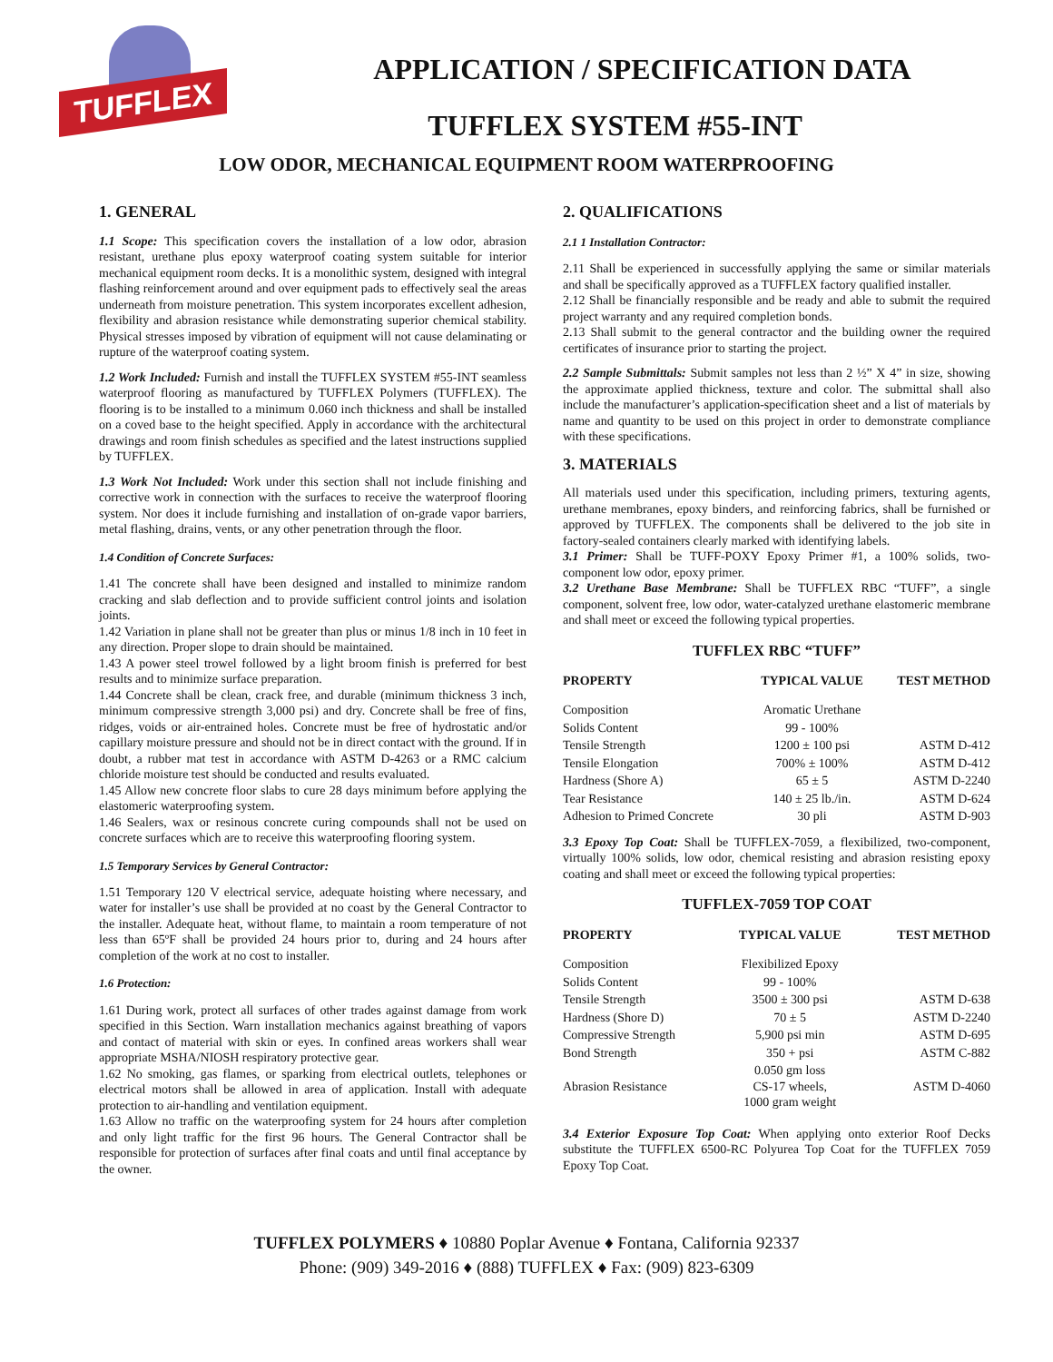TUFFLEX
APPLICATION / SPECIFICATION DATA
TUFFLEX SYSTEM #55-INT
LOW ODOR, MECHANICAL EQUIPMENT ROOM WATERPROOFING
1. GENERAL
1.1 Scope: This specification covers the installation of a low odor, abrasion resistant, urethane plus epoxy waterproof coating system suitable for interior mechanical equipment room decks. It is a monolithic system, designed with integral flashing reinforcement around and over equipment pads to effectively seal the areas underneath from moisture penetration. This system incorporates excellent adhesion, flexibility and abrasion resistance while demonstrating superior chemical stability. Physical stresses imposed by vibration of equipment will not cause delaminating or rupture of the waterproof coating system.
1.2 Work Included: Furnish and install the TUFFLEX SYSTEM #55-INT seamless waterproof flooring as manufactured by TUFFLEX Polymers (TUFFLEX). The flooring is to be installed to a minimum 0.060 inch thickness and shall be installed on a coved base to the height specified. Apply in accordance with the architectural drawings and room finish schedules as specified and the latest instructions supplied by TUFFLEX.
1.3 Work Not Included: Work under this section shall not include finishing and corrective work in connection with the surfaces to receive the waterproof flooring system. Nor does it include furnishing and installation of on-grade vapor barriers, metal flashing, drains, vents, or any other penetration through the floor.
1.4 Condition of Concrete Surfaces:
1.41 The concrete shall have been designed and installed to minimize random cracking and slab deflection and to provide sufficient control joints and isolation joints.
1.42 Variation in plane shall not be greater than plus or minus 1/8 inch in 10 feet in any direction. Proper slope to drain should be maintained.
1.43 A power steel trowel followed by a light broom finish is preferred for best results and to minimize surface preparation.
1.44 Concrete shall be clean, crack free, and durable (minimum thickness 3 inch, minimum compressive strength 3,000 psi) and dry. Concrete shall be free of fins, ridges, voids or air-entrained holes. Concrete must be free of hydrostatic and/or capillary moisture pressure and should not be in direct contact with the ground. If in doubt, a rubber mat test in accordance with ASTM D-4263 or a RMC calcium chloride moisture test should be conducted and results evaluated.
1.45 Allow new concrete floor slabs to cure 28 days minimum before applying the elastomeric waterproofing system.
1.46 Sealers, wax or resinous concrete curing compounds shall not be used on concrete surfaces which are to receive this waterproofing flooring system.
1.5 Temporary Services by General Contractor:
1.51 Temporary 120 V electrical service, adequate hoisting where necessary, and water for installer’s use shall be provided at no coast by the General Contractor to the installer. Adequate heat, without flame, to maintain a room temperature of not less than 65ºF shall be provided 24 hours prior to, during and 24 hours after completion of the work at no cost to installer.
1.6 Protection:
1.61 During work, protect all surfaces of other trades against damage from work specified in this Section. Warn installation mechanics against breathing of vapors and contact of material with skin or eyes. In confined areas workers shall wear appropriate MSHA/NIOSH respiratory protective gear.
1.62 No smoking, gas flames, or sparking from electrical outlets, telephones or electrical motors shall be allowed in area of application. Install with adequate protection to air-handling and ventilation equipment.
1.63 Allow no traffic on the waterproofing system for 24 hours after completion and only light traffic for the first 96 hours. The General Contractor shall be responsible for protection of surfaces after final coats and until final acceptance by the owner.
2. QUALIFICATIONS
2.1 1 Installation Contractor:
2.11 Shall be experienced in successfully applying the same or similar materials and shall be specifically approved as a TUFFLEX factory qualified installer.
2.12 Shall be financially responsible and be ready and able to submit the required project warranty and any required completion bonds.
2.13 Shall submit to the general contractor and the building owner the required certificates of insurance prior to starting the project.
2.2 Sample Submittals: Submit samples not less than 2 ½” X 4” in size, showing the approximate applied thickness, texture and color. The submittal shall also include the manufacturer’s application-specification sheet and a list of materials by name and quantity to be used on this project in order to demonstrate compliance with these specifications.
3. MATERIALS
All materials used under this specification, including primers, texturing agents, urethane membranes, epoxy binders, and reinforcing fabrics, shall be furnished or approved by TUFFLEX. The components shall be delivered to the job site in factory-sealed containers clearly marked with identifying labels.
3.1 Primer: Shall be TUFF-POXY Epoxy Primer #1, a 100% solids, two- component low odor, epoxy primer.
3.2 Urethane Base Membrane: Shall be TUFFLEX RBC “TUFF”, a single component, solvent free, low odor, water-catalyzed urethane elastomeric membrane and shall meet or exceed the following typical properties.
TUFFLEX RBC “TUFF”
| PROPERTY | TYPICAL VALUE | TEST METHOD |
| --- | --- | --- |
| Composition | Aromatic Urethane | |
| Solids Content | 99 - 100% | |
| Tensile Strength | 1200 ± 100 psi | ASTM D-412 |
| Tensile Elongation | 700% ± 100% | ASTM D-412 |
| Hardness (Shore A) | 65 ± 5 | ASTM D-2240 |
| Tear Resistance | 140 ± 25 lb./in. | ASTM D-624 |
| Adhesion to Primed Concrete | 30 pli | ASTM D-903 |
3.3 Epoxy Top Coat: Shall be TUFFLEX-7059, a flexibilized, two-component, virtually 100% solids, low odor, chemical resisting and abrasion resisting epoxy coating and shall meet or exceed the following typical properties:
TUFFLEX-7059 TOP COAT
| PROPERTY | TYPICAL VALUE | TEST METHOD |
| --- | --- | --- |
| Composition | Flexibilized Epoxy | |
| Solids Content | 99 - 100% | |
| Tensile Strength | 3500 ± 300 psi | ASTM D-638 |
| Hardness (Shore D) | 70 ± 5 | ASTM D-2240 |
| Compressive Strength | 5,900 psi min | ASTM D-695 |
| Bond Strength | 350 + psi | ASTM C-882 |
| Abrasion Resistance | 0.050 gm loss CS-17 wheels, 1000 gram weight | ASTM D-4060 |
3.4 Exterior Exposure Top Coat: When applying onto exterior Roof Decks substitute the TUFFLEX 6500-RC Polyurea Top Coat for the TUFFLEX 7059 Epoxy Top Coat.
TUFFLEX POLYMERS ♦ 10880 Poplar Avenue ♦ Fontana, California 92337
Phone: (909) 349-2016 ♦ (888) TUFFLEX ♦ Fax: (909) 823-6309